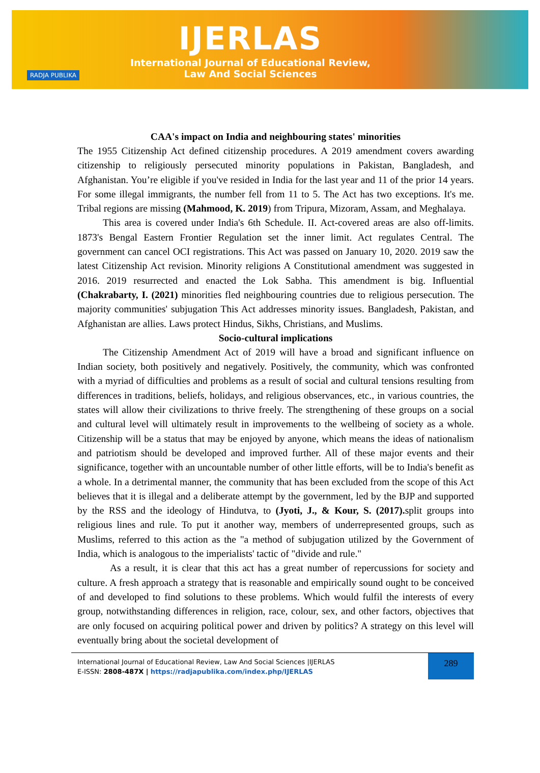RADJA PUBLIKA
IJERLAS
International Journal of Educational Review,
Law And Social Sciences
CAA's impact on India and neighbouring states' minorities
The 1955 Citizenship Act defined citizenship procedures. A 2019 amendment covers awarding citizenship to religiously persecuted minority populations in Pakistan, Bangladesh, and Afghanistan. You’re eligible if you've resided in India for the last year and 11 of the prior 14 years. For some illegal immigrants, the number fell from 11 to 5. The Act has two exceptions. It's me. Tribal regions are missing (Mahmood, K. 2019) from Tripura, Mizoram, Assam, and Meghalaya.
This area is covered under India's 6th Schedule. II. Act-covered areas are also off-limits. 1873's Bengal Eastern Frontier Regulation set the inner limit. Act regulates Central. The government can cancel OCI registrations. This Act was passed on January 10, 2020. 2019 saw the latest Citizenship Act revision. Minority religions A Constitutional amendment was suggested in 2016. 2019 resurrected and enacted the Lok Sabha. This amendment is big. Influential (Chakrabarty, I. (2021) minorities fled neighbouring countries due to religious persecution. The majority communities' subjugation This Act addresses minority issues. Bangladesh, Pakistan, and Afghanistan are allies. Laws protect Hindus, Sikhs, Christians, and Muslims.
Socio-cultural implications
The Citizenship Amendment Act of 2019 will have a broad and significant influence on Indian society, both positively and negatively. Positively, the community, which was confronted with a myriad of difficulties and problems as a result of social and cultural tensions resulting from differences in traditions, beliefs, holidays, and religious observances, etc., in various countries, the states will allow their civilizations to thrive freely. The strengthening of these groups on a social and cultural level will ultimately result in improvements to the wellbeing of society as a whole. Citizenship will be a status that may be enjoyed by anyone, which means the ideas of nationalism and patriotism should be developed and improved further. All of these major events and their significance, together with an uncountable number of other little efforts, will be to India's benefit as a whole. In a detrimental manner, the community that has been excluded from the scope of this Act believes that it is illegal and a deliberate attempt by the government, led by the BJP and supported by the RSS and the ideology of Hindutva, to (Jyoti, J., & Kour, S. (2017). split groups into religious lines and rule. To put it another way, members of underrepresented groups, such as Muslims, referred to this action as the "a method of subjugation utilized by the Government of India, which is analogous to the imperialists' tactic of "divide and rule."
As a result, it is clear that this act has a great number of repercussions for society and culture. A fresh approach a strategy that is reasonable and empirically sound ought to be conceived of and developed to find solutions to these problems. Which would fulfil the interests of every group, notwithstanding differences in religion, race, colour, sex, and other factors, objectives that are only focused on acquiring political power and driven by politics? A strategy on this level will eventually bring about the societal development of
International Journal of Educational Review, Law And Social Sciences |IJERLAS
E-ISSN: 2808-487X | https://radjapublika.com/index.php/IJERLAS
289